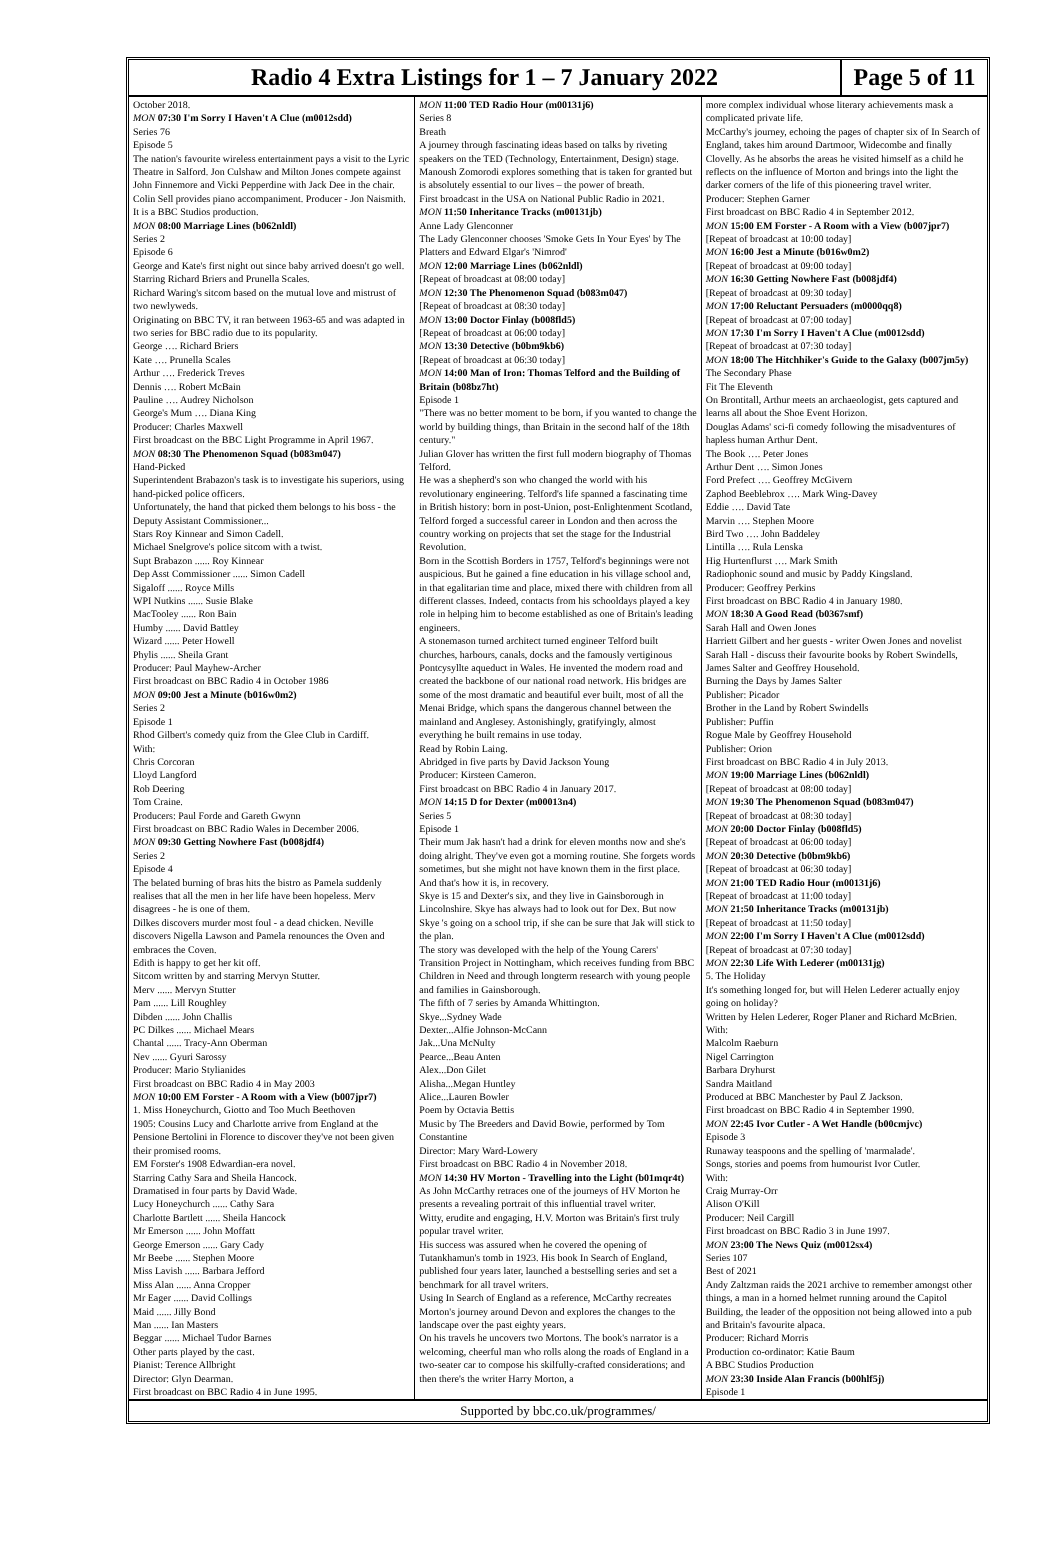Radio 4 Extra Listings for 1 – 7 January 2022
Page 5 of 11
October 2018.
MON 07:30 I'm Sorry I Haven't A Clue (m0012sdd)
Series 76
Episode 5
The nation's favourite wireless entertainment pays a visit to the Lyric Theatre in Salford. Jon Culshaw and Milton Jones compete against John Finnemore and Vicki Pepperdine with Jack Dee in the chair. Colin Sell provides piano accompaniment. Producer - Jon Naismith. It is a BBC Studios production.
MON 08:00 Marriage Lines (b062nldl)
Series 2
Episode 6
George and Kate's first night out since baby arrived doesn't go well.
Starring Richard Briers and Prunella Scales.
Richard Waring's sitcom based on the mutual love and mistrust of two newlyweds.
Originating on BBC TV, it ran between 1963-65 and was adapted in two series for BBC radio due to its popularity.
George …. Richard Briers
Kate …. Prunella Scales
Arthur …. Frederick Treves
Dennis …. Robert McBain
Pauline …. Audrey Nicholson
George's Mum …. Diana King
Producer: Charles Maxwell
First broadcast on the BBC Light Programme in April 1967.
MON 08:30 The Phenomenon Squad (b083m047)
Hand-Picked
Superintendent Brabazon's task is to investigate his superiors, using hand-picked police officers.
Unfortunately, the hand that picked them belongs to his boss - the Deputy Assistant Commissioner...
Stars Roy Kinnear and Simon Cadell.
Michael Snelgrove's police sitcom with a twist.
Supt Brabazon ...... Roy Kinnear
Dep Asst Commissioner ...... Simon Cadell
Sigaloff ...... Royce Mills
WPI Nutkins ...... Susie Blake
MacTooley ...... Ron Bain
Humby ...... David Battley
Wizard ...... Peter Howell
Phylis ...... Sheila Grant
Producer: Paul Mayhew-Archer
First broadcast on BBC Radio 4 in October 1986
MON 09:00 Jest a Minute (b016w0m2)
Series 2
Episode 1
Rhod Gilbert's comedy quiz from the Glee Club in Cardiff.
With:
Chris Corcoran
Lloyd Langford
Rob Deering
Tom Craine.
Producers: Paul Forde and Gareth Gwynn
First broadcast on BBC Radio Wales in December 2006.
MON 09:30 Getting Nowhere Fast (b008jdf4)
Series 2
Episode 4
The belated burning of bras hits the bistro as Pamela suddenly realises that all the men in her life have been hopeless. Merv disagrees - he is one of them.
Dilkes discovers murder most foul - a dead chicken. Neville discovers Nigella Lawson and Pamela renounces the Oven and embraces the Coven.
Edith is happy to get her kit off.
Sitcom written by and starring Mervyn Stutter.
Merv ...... Mervyn Stutter
Pam ...... Lill Roughley
Dibden ...... John Challis
PC Dilkes ...... Michael Mears
Chantal ...... Tracy-Ann Oberman
Nev ...... Gyuri Sarossy
Producer: Mario Stylianides
First broadcast on BBC Radio 4 in May 2003
MON 10:00 EM Forster - A Room with a View (b007jpr7)
1. Miss Honeychurch, Giotto and Too Much Beethoven
1905: Cousins Lucy and Charlotte arrive from England at the Pensione Bertolini in Florence to discover they've not been given their promised rooms.
EM Forster's 1908 Edwardian-era novel.
Starring Cathy Sara and Sheila Hancock.
Dramatised in four parts by David Wade.
Lucy Honeychurch ...... Cathy Sara
Charlotte Bartlett ...... Sheila Hancock
Mr Emerson ...... John Moffatt
George Emerson ...... Gary Cady
Mr Beebe ...... Stephen Moore
Miss Lavish ...... Barbara Jefford
Miss Alan ...... Anna Cropper
Mr Eager ...... David Collings
Maid ...... Jilly Bond
Man ...... Ian Masters
Beggar ...... Michael Tudor Barnes
Other parts played by the cast.
Pianist: Terence Allbright
Director: Glyn Dearman.
First broadcast on BBC Radio 4 in June 1995.
MON 11:00 TED Radio Hour (m00131j6)
Series 8
Breath
A journey through fascinating ideas based on talks by riveting speakers on the TED (Technology, Entertainment, Design) stage.
Manoush Zomorodi explores something that is taken for granted but is absolutely essential to our lives – the power of breath.
First broadcast in the USA on National Public Radio in 2021.
MON 11:50 Inheritance Tracks (m00131jb)
Anne Lady Glenconner
The Lady Glenconner chooses 'Smoke Gets In Your Eyes' by The Platters and Edward Elgar's 'Nimrod'
MON 12:00 Marriage Lines (b062nldl)
[Repeat of broadcast at 08:00 today]
MON 12:30 The Phenomenon Squad (b083m047)
[Repeat of broadcast at 08:30 today]
MON 13:00 Doctor Finlay (b008fld5)
[Repeat of broadcast at 06:00 today]
MON 13:30 Detective (b0bm9kb6)
[Repeat of broadcast at 06:30 today]
MON 14:00 Man of Iron: Thomas Telford and the Building of Britain (b08bz7ht)
Episode 1
"There was no better moment to be born, if you wanted to change the world by building things, than Britain in the second half of the 18th century."
Julian Glover has written the first full modern biography of Thomas Telford.
He was a shepherd's son who changed the world with his revolutionary engineering. Telford's life spanned a fascinating time in British history: born in post-Union, post-Enlightenment Scotland, Telford forged a successful career in London and then across the country working on projects that set the stage for the Industrial Revolution.
Born in the Scottish Borders in 1757, Telford's beginnings were not auspicious. But he gained a fine education in his village school and, in that egalitarian time and place, mixed there with children from all different classes. Indeed, contacts from his schooldays played a key role in helping him to become established as one of Britain's leading engineers.
A stonemason turned architect turned engineer Telford built churches, harbours, canals, docks and the famously vertiginous Pontcysyllte aqueduct in Wales. He invented the modern road and created the backbone of our national road network. His bridges are some of the most dramatic and beautiful ever built, most of all the Menai Bridge, which spans the dangerous channel between the mainland and Anglesey. Astonishingly, gratifyingly, almost everything he built remains in use today.
Read by Robin Laing.
Abridged in five parts by David Jackson Young
Producer: Kirsteen Cameron.
First broadcast on BBC Radio 4 in January 2017.
MON 14:15 D for Dexter (m00013n4)
Series 5
Episode 1
Their mum Jak hasn't had a drink for eleven months now and she's doing alright. They've even got a morning routine. She forgets words sometimes, but she might not have known them in the first place. And that's how it is, in recovery.
Skye is 15 and Dexter's six, and they live in Gainsborough in Lincolnshire. Skye has always had to look out for Dex. But now Skye 's going on a school trip, if she can be sure that Jak will stick to the plan.
The story was developed with the help of the Young Carers' Transition Project in Nottingham, which receives funding from BBC Children in Need and through longterm research with young people and families in Gainsborough.
The fifth of 7 series by Amanda Whittington.
Skye...Sydney Wade
Dexter...Alfie Johnson-McCann
Jak...Una McNulty
Pearce...Beau Anten
Alex...Don Gilet
Alisha...Megan Huntley
Alice...Lauren Bowler
Poem by Octavia Bettis
Music by The Breeders and David Bowie, performed by Tom Constantine
Director: Mary Ward-Lowery
First broadcast on BBC Radio 4 in November 2018.
MON 14:30 HV Morton - Travelling into the Light (b01mqr4t)
As John McCarthy retraces one of the journeys of HV Morton he presents a revealing portrait of this influential travel writer.
Witty, erudite and engaging, H.V. Morton was Britain's first truly popular travel writer.
His success was assured when he covered the opening of Tutankhamun's tomb in 1923. His book In Search of England, published four years later, launched a bestselling series and set a benchmark for all travel writers.
Using In Search of England as a reference, McCarthy recreates Morton's journey around Devon and explores the changes to the landscape over the past eighty years.
On his travels he uncovers two Mortons. The book's narrator is a welcoming, cheerful man who rolls along the roads of England in a two-seater car to compose his skilfully-crafted considerations; and then there's the writer Harry Morton, a
more complex individual whose literary achievements mask a complicated private life.
McCarthy's journey, echoing the pages of chapter six of In Search of England, takes him around Dartmoor, Widecombe and finally Clovelly. As he absorbs the areas he visited himself as a child he reflects on the influence of Morton and brings into the light the darker corners of the life of this pioneering travel writer.
Producer: Stephen Garner
First broadcast on BBC Radio 4 in September 2012.
MON 15:00 EM Forster - A Room with a View (b007jpr7)
[Repeat of broadcast at 10:00 today]
MON 16:00 Jest a Minute (b016w0m2)
[Repeat of broadcast at 09:00 today]
MON 16:30 Getting Nowhere Fast (b008jdf4)
[Repeat of broadcast at 09:30 today]
MON 17:00 Reluctant Persuaders (m0000qq8)
[Repeat of broadcast at 07:00 today]
MON 17:30 I'm Sorry I Haven't A Clue (m0012sdd)
[Repeat of broadcast at 07:30 today]
MON 18:00 The Hitchhiker's Guide to the Galaxy (b007jm5y)
The Secondary Phase
Fit The Eleventh
On Brontitall, Arthur meets an archaeologist, gets captured and learns all about the Shoe Event Horizon.
Douglas Adams' sci-fi comedy following the misadventures of hapless human Arthur Dent.
The Book …. Peter Jones
Arthur Dent …. Simon Jones
Ford Prefect …. Geoffrey McGivern
Zaphod Beeblebrox …. Mark Wing-Davey
Eddie …. David Tate
Marvin …. Stephen Moore
Bird Two …. John Baddeley
Lintilla …. Rula Lenska
Hig Hurtenflurst …. Mark Smith
Radiophonic sound and music by Paddy Kingsland.
Producer: Geoffrey Perkins
First broadcast on BBC Radio 4 in January 1980.
MON 18:30 A Good Read (b0367smf)
Sarah Hall and Owen Jones
Harriett Gilbert and her guests - writer Owen Jones and novelist Sarah Hall - discuss their favourite books by Robert Swindells, James Salter and Geoffrey Household.
Burning the Days by James Salter
Publisher: Picador
Brother in the Land by Robert Swindells
Publisher: Puffin
Rogue Male by Geoffrey Household
Publisher: Orion
First broadcast on BBC Radio 4 in July 2013.
MON 19:00 Marriage Lines (b062nldl)
[Repeat of broadcast at 08:00 today]
MON 19:30 The Phenomenon Squad (b083m047)
[Repeat of broadcast at 08:30 today]
MON 20:00 Doctor Finlay (b008fld5)
[Repeat of broadcast at 06:00 today]
MON 20:30 Detective (b0bm9kb6)
[Repeat of broadcast at 06:30 today]
MON 21:00 TED Radio Hour (m00131j6)
[Repeat of broadcast at 11:00 today]
MON 21:50 Inheritance Tracks (m00131jb)
[Repeat of broadcast at 11:50 today]
MON 22:00 I'm Sorry I Haven't A Clue (m0012sdd)
[Repeat of broadcast at 07:30 today]
MON 22:30 Life With Lederer (m00131jg)
5. The Holiday
It's something longed for, but will Helen Lederer actually enjoy going on holiday?
Written by Helen Lederer, Roger Planer and Richard McBrien.
With:
Malcolm Raeburn
Nigel Carrington
Barbara Dryhurst
Sandra Maitland
Produced at BBC Manchester by Paul Z Jackson.
First broadcast on BBC Radio 4 in September 1990.
MON 22:45 Ivor Cutler - A Wet Handle (b00cmjvc)
Episode 3
Runaway teaspoons and the spelling of 'marmalade'.
Songs, stories and poems from humourist Ivor Cutler.
With:
Craig Murray-Orr
Alison O'Kill
Producer: Neil Cargill
First broadcast on BBC Radio 3 in June 1997.
MON 23:00 The News Quiz (m0012sx4)
Series 107
Best of 2021
Andy Zaltzman raids the 2021 archive to remember amongst other things, a man in a horned helmet running around the Capitol Building, the leader of the opposition not being allowed into a pub and Britain's favourite alpaca.
Producer: Richard Morris
Production co-ordinator: Katie Baum
A BBC Studios Production
MON 23:30 Inside Alan Francis (b00hlf5j)
Episode 1
Supported by bbc.co.uk/programmes/